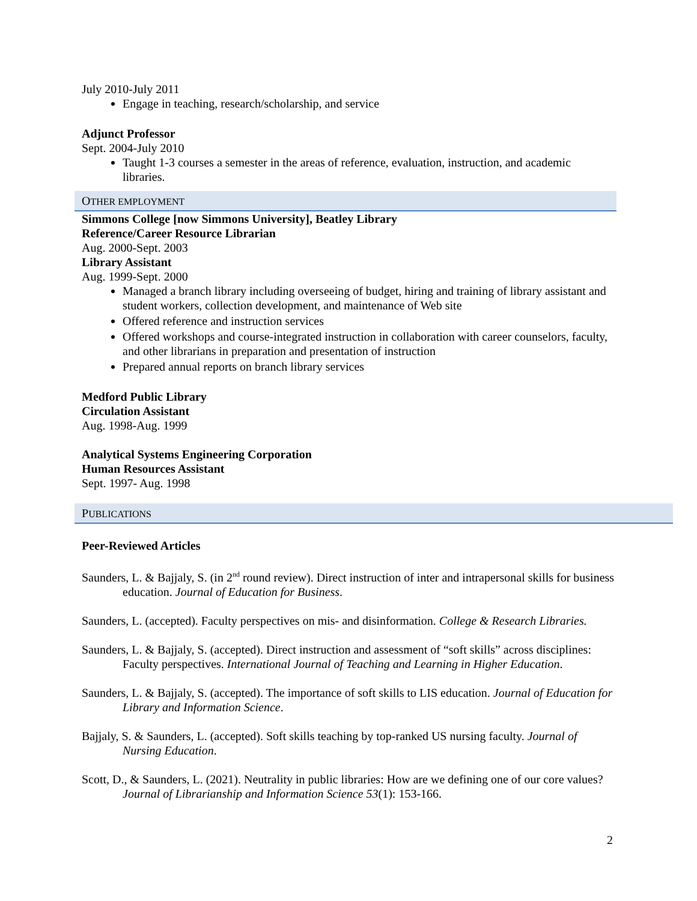July 2010-July 2011
Engage in teaching, research/scholarship, and service
Adjunct Professor
Sept. 2004-July 2010
Taught 1-3 courses a semester in the areas of reference, evaluation, instruction, and academic libraries.
OTHER EMPLOYMENT
Simmons College [now Simmons University], Beatley Library
Reference/Career Resource Librarian
Aug. 2000-Sept. 2003
Library Assistant
Aug. 1999-Sept. 2000
Managed a branch library including overseeing of budget, hiring and training of library assistant and student workers, collection development, and maintenance of Web site
Offered reference and instruction services
Offered workshops and course-integrated instruction in collaboration with career counselors, faculty, and other librarians in preparation and presentation of instruction
Prepared annual reports on branch library services
Medford Public Library
Circulation Assistant
Aug. 1998-Aug. 1999
Analytical Systems Engineering Corporation
Human Resources Assistant
Sept. 1997- Aug. 1998
PUBLICATIONS
Peer-Reviewed Articles
Saunders, L. & Bajjaly, S. (in 2<sup>nd</sup> round review). Direct instruction of inter and intrapersonal skills for business education. Journal of Education for Business.
Saunders, L. (accepted). Faculty perspectives on mis- and disinformation. College & Research Libraries.
Saunders, L. & Bajjaly, S. (accepted). Direct instruction and assessment of “soft skills” across disciplines: Faculty perspectives. International Journal of Teaching and Learning in Higher Education.
Saunders, L. & Bajjaly, S. (accepted). The importance of soft skills to LIS education. Journal of Education for Library and Information Science.
Bajjaly, S. & Saunders, L. (accepted). Soft skills teaching by top-ranked US nursing faculty. Journal of Nursing Education.
Scott, D., & Saunders, L. (2021). Neutrality in public libraries: How are we defining one of our core values? Journal of Librarianship and Information Science 53(1): 153-166.
2